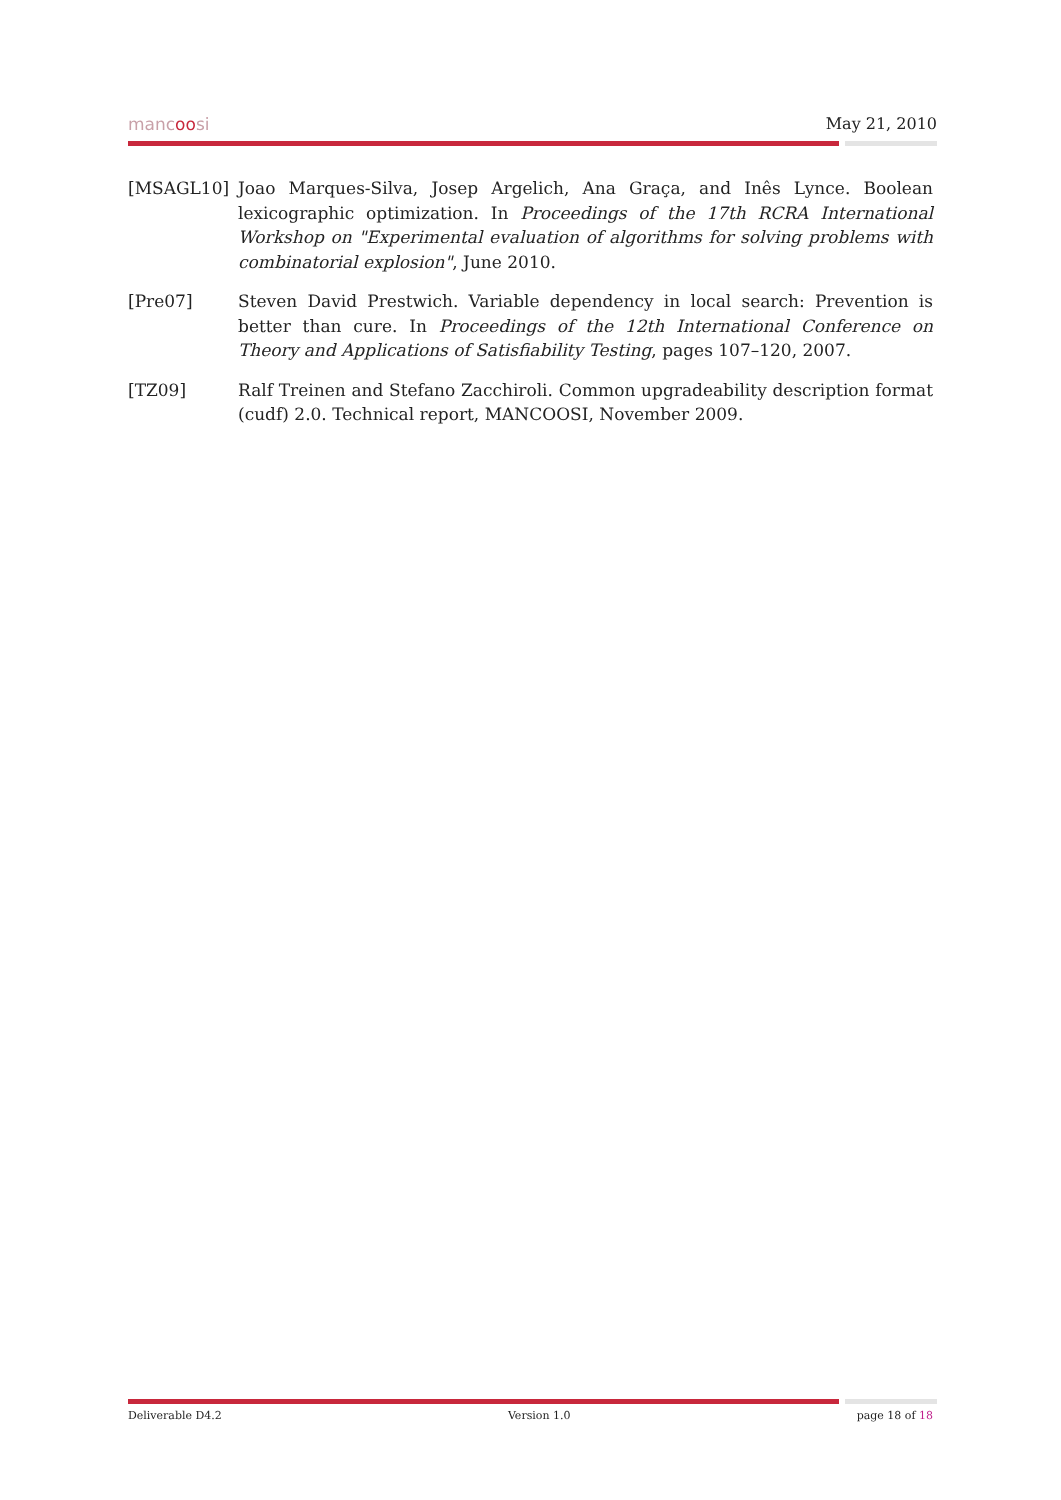mancoosi May 21, 2010
[MSAGL10] Joao Marques-Silva, Josep Argelich, Ana Graça, and Inês Lynce. Boolean lexicographic optimization. In Proceedings of the 17th RCRA International Workshop on "Experimental evaluation of algorithms for solving problems with combinatorial explosion", June 2010.
[Pre07] Steven David Prestwich. Variable dependency in local search: Prevention is better than cure. In Proceedings of the 12th International Conference on Theory and Applications of Satisfiability Testing, pages 107–120, 2007.
[TZ09] Ralf Treinen and Stefano Zacchiroli. Common upgradeability description format (cudf) 2.0. Technical report, MANCOOSI, November 2009.
Deliverable D4.2 Version 1.0 page 18 of 18